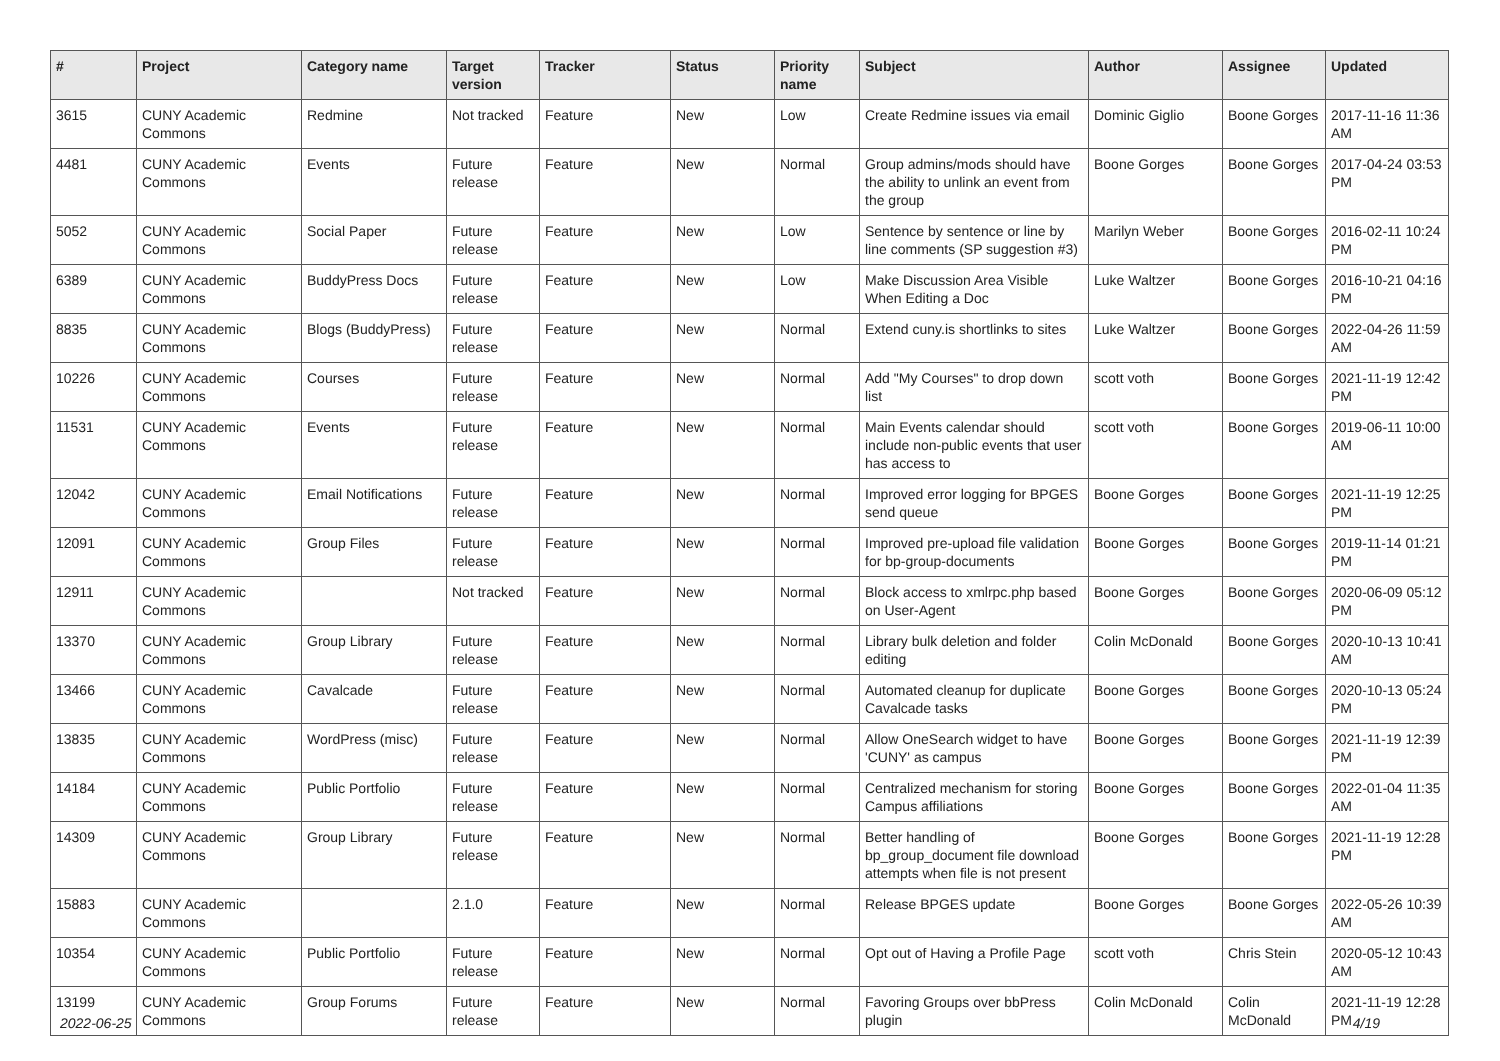| # | Project | Category name | Target version | Tracker | Status | Priority name | Subject | Author | Assignee | Updated |
| --- | --- | --- | --- | --- | --- | --- | --- | --- | --- | --- |
| 3615 | CUNY Academic Commons | Redmine | Not tracked | Feature | New | Low | Create Redmine issues via email | Dominic Giglio | Boone Gorges | 2017-11-16 11:36 AM |
| 4481 | CUNY Academic Commons | Events | Future release | Feature | New | Normal | Group admins/mods should have the ability to unlink an event from the group | Boone Gorges | Boone Gorges | 2017-04-24 03:53 PM |
| 5052 | CUNY Academic Commons | Social Paper | Future release | Feature | New | Low | Sentence by sentence or line by line comments (SP suggestion #3) | Marilyn Weber | Boone Gorges | 2016-02-11 10:24 PM |
| 6389 | CUNY Academic Commons | BuddyPress Docs | Future release | Feature | New | Low | Make Discussion Area Visible When Editing a Doc | Luke Waltzer | Boone Gorges | 2016-10-21 04:16 PM |
| 8835 | CUNY Academic Commons | Blogs (BuddyPress) | Future release | Feature | New | Normal | Extend cuny.is shortlinks to sites | Luke Waltzer | Boone Gorges | 2022-04-26 11:59 AM |
| 10226 | CUNY Academic Commons | Courses | Future release | Feature | New | Normal | Add "My Courses" to drop down list | scott voth | Boone Gorges | 2021-11-19 12:42 PM |
| 11531 | CUNY Academic Commons | Events | Future release | Feature | New | Normal | Main Events calendar should include non-public events that user has access to | scott voth | Boone Gorges | 2019-06-11 10:00 AM |
| 12042 | CUNY Academic Commons | Email Notifications | Future release | Feature | New | Normal | Improved error logging for BPGES send queue | Boone Gorges | Boone Gorges | 2021-11-19 12:25 PM |
| 12091 | CUNY Academic Commons | Group Files | Future release | Feature | New | Normal | Improved pre-upload file validation for bp-group-documents | Boone Gorges | Boone Gorges | 2019-11-14 01:21 PM |
| 12911 | CUNY Academic Commons | | Not tracked | Feature | New | Normal | Block access to xmlrpc.php based on User-Agent | Boone Gorges | Boone Gorges | 2020-06-09 05:12 PM |
| 13370 | CUNY Academic Commons | Group Library | Future release | Feature | New | Normal | Library bulk deletion and folder editing | Colin McDonald | Boone Gorges | 2020-10-13 10:41 AM |
| 13466 | CUNY Academic Commons | Cavalcade | Future release | Feature | New | Normal | Automated cleanup for duplicate Cavalcade tasks | Boone Gorges | Boone Gorges | 2020-10-13 05:24 PM |
| 13835 | CUNY Academic Commons | WordPress (misc) | Future release | Feature | New | Normal | Allow OneSearch widget to have 'CUNY' as campus | Boone Gorges | Boone Gorges | 2021-11-19 12:39 PM |
| 14184 | CUNY Academic Commons | Public Portfolio | Future release | Feature | New | Normal | Centralized mechanism for storing Campus affiliations | Boone Gorges | Boone Gorges | 2022-01-04 11:35 AM |
| 14309 | CUNY Academic Commons | Group Library | Future release | Feature | New | Normal | Better handling of bp_group_document file download attempts when file is not present | Boone Gorges | Boone Gorges | 2021-11-19 12:28 PM |
| 15883 | CUNY Academic Commons | | 2.1.0 | Feature | New | Normal | Release BPGES update | Boone Gorges | Boone Gorges | 2022-05-26 10:39 AM |
| 10354 | CUNY Academic Commons | Public Portfolio | Future release | Feature | New | Normal | Opt out of Having a Profile Page | scott voth | Chris Stein | 2020-05-12 10:43 AM |
| 13199 | CUNY Academic Commons | Group Forums | Future release | Feature | New | Normal | Favoring Groups over bbPress plugin | Colin McDonald | Colin McDonald | 2021-11-19 12:28 PM |
2022-06-25 4/19